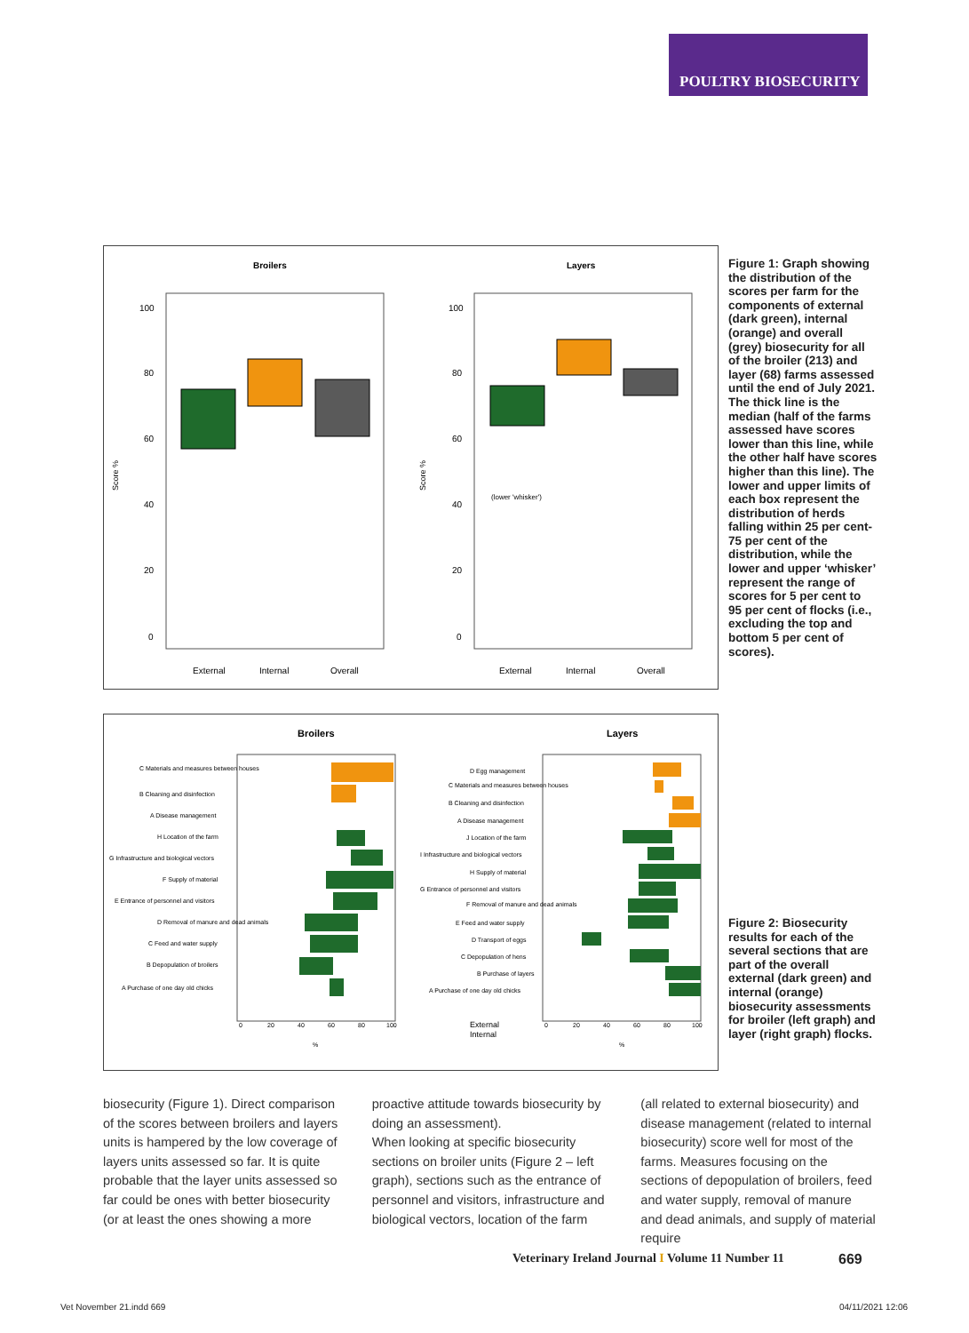POULTRY BIOSECURITY
Broilers
Layers
100
80
60
40
20
0
100
80
60
40
20
0
External
Internal
Overall
External
Internal
Overall
(lower 'whisker')
Score %
Score %
Figure 1: Graph showing the distribution of the scores per farm for the components of external (dark green), internal (orange) and overall (grey) biosecurity for all of the broiler (213) and layer (68) farms assessed until the end of July 2021. The thick line is the median (half of the farms assessed have scores lower than this line, while the other half have scores higher than this line). The lower and upper limits of each box represent the distribution of herds falling within 25 per cent-75 per cent of the distribution, while the lower and upper ‘whisker’ represent the range of scores for 5 per cent to 95 per cent of flocks (i.e., excluding the top and bottom 5 per cent of scores).
Broilers
Layers
C Materials and measures between houses
B Cleaning and disinfection
A Disease management
H Location of the farm
G Infrastructure and biological vectors
F Supply of material
E Entrance of personnel and visitors
D Removal of manure and dead animals
C Feed and water supply
B Depopulation of broilers
A Purchase of one day old chicks
D Egg management
C Materials and measures between houses
B Cleaning and disinfection
A Disease management
J Location of the farm
I Infrastructure and biological vectors
H Supply of material
G Entrance of personnel and visitors
F Removal of manure and dead animals
E Feed and water supply
D Transport of eggs
C Depopulation of hens
B Purchase of layers
A Purchase of one day old chicks
0
20
40
60
80
100
0
20
40
60
80
100
%
%
External
Internal
Figure 2: Biosecurity results for each of the several sections that are part of the overall external (dark green) and internal (orange) biosecurity assessments for broiler (left graph) and layer (right graph) flocks.
biosecurity (Figure 1). Direct comparison of the scores between broilers and layers units is hampered by the low coverage of layers units assessed so far. It is quite probable that the layer units assessed so far could be ones with better biosecurity (or at least the ones showing a more
proactive attitude towards biosecurity by doing an assessment).
When looking at specific biosecurity sections on broiler units (Figure 2 – left graph), sections such as the entrance of personnel and visitors, infrastructure and biological vectors, location of the farm
(all related to external biosecurity) and disease management (related to internal biosecurity) score well for most of the farms. Measures focusing on the sections of depopulation of broilers, feed and water supply, removal of manure and dead animals, and supply of material require
Veterinary Ireland Journal I Volume 11 Number 11
669
Vet November 21.indd 669 04/11/2021 12:06